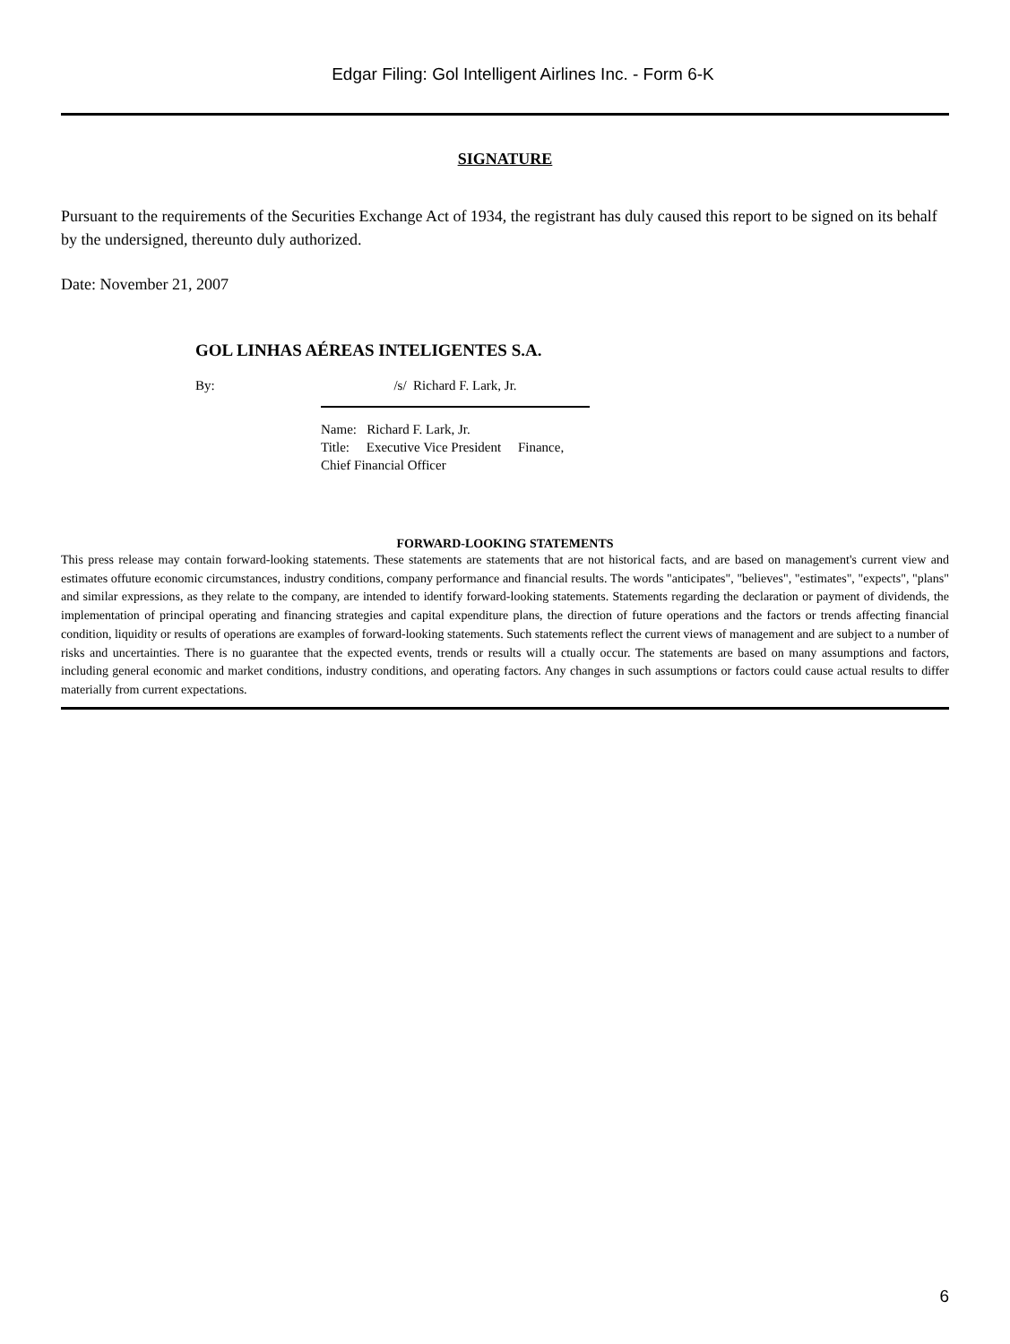Edgar Filing: Gol Intelligent Airlines Inc. - Form 6-K
SIGNATURE
Pursuant to the requirements of the Securities Exchange Act of 1934, the registrant has duly caused this report to be signed on its behalf by the undersigned, thereunto duly authorized.
Date: November 21, 2007
GOL LINHAS AÉREAS INTELIGENTES S.A.
By: /s/ Richard F. Lark, Jr.
Name: Richard F. Lark, Jr.
Title: Executive Vice President Finance,
Chief Financial Officer
FORWARD-LOOKING STATEMENTS
This press release may contain forward-looking statements. These statements are statements that are not historical facts, and are based on management's current view and estimates offuture economic circumstances, industry conditions, company performance and financial results. The words "anticipates", "believes", "estimates", "expects", "plans" and similar expressions, as they relate to the company, are intended to identify forward-looking statements. Statements regarding the declaration or payment of dividends, the implementation of principal operating and financing strategies and capital expenditure plans, the direction of future operations and the factors or trends affecting financial condition, liquidity or results of operations are examples of forward-looking statements. Such statements reflect the current views of management and are subject to a number of risks and uncertainties. There is no guarantee that the expected events, trends or results will a ctually occur. The statements are based on many assumptions and factors, including general economic and market conditions, industry conditions, and operating factors. Any changes in such assumptions or factors could cause actual results to differ materially from current expectations.
6